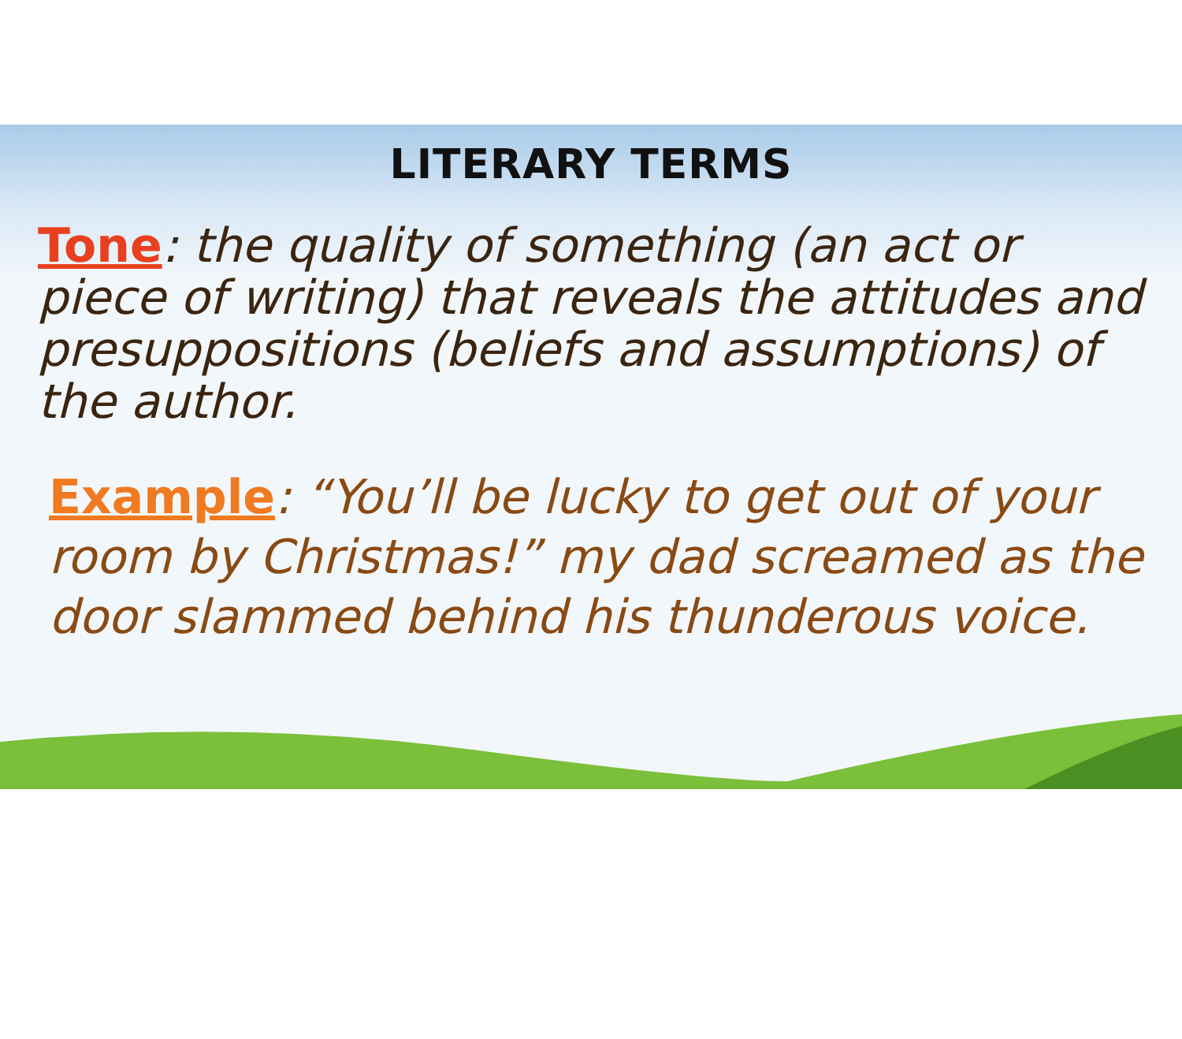LITERARY TERMS
Tone: the quality of something (an act or piece of writing) that reveals the attitudes and presuppositions (beliefs and assumptions) of the author.
Example: “You’ll be lucky to get out of your room by Christmas!” my dad screamed as the door slammed behind his thunderous voice.